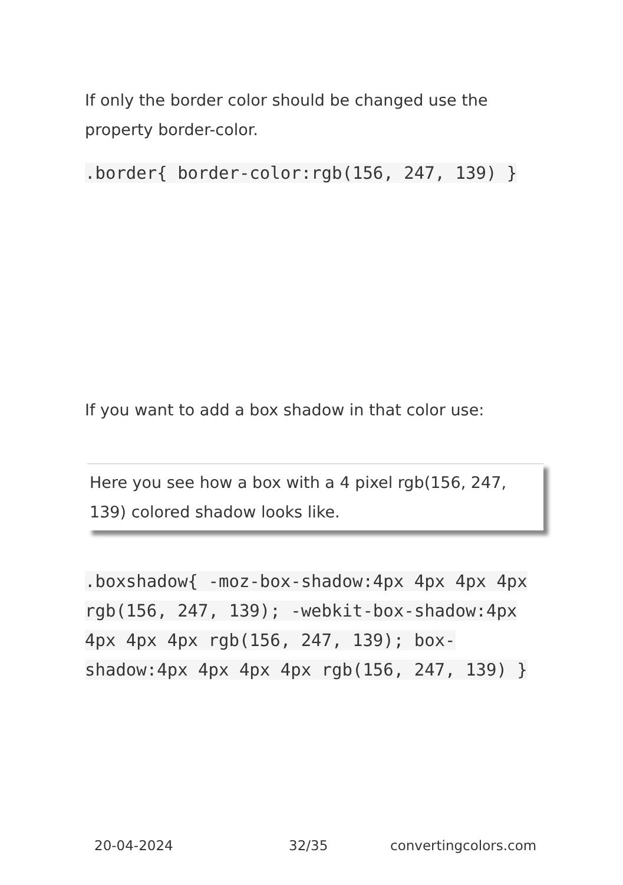If only the border color should be changed use the property border-color.
.border{ border-color:rgb(156, 247, 139) }
If you want to add a box shadow in that color use:
Here you see how a box with a 4 pixel rgb(156, 247, 139) colored shadow looks like.
.boxshadow{ -moz-box-shadow:4px 4px 4px 4px rgb(156, 247, 139); -webkit-box-shadow:4px 4px 4px 4px rgb(156, 247, 139); box-shadow:4px 4px 4px 4px rgb(156, 247, 139) }
20-04-2024 32/35 convertingcolors.com